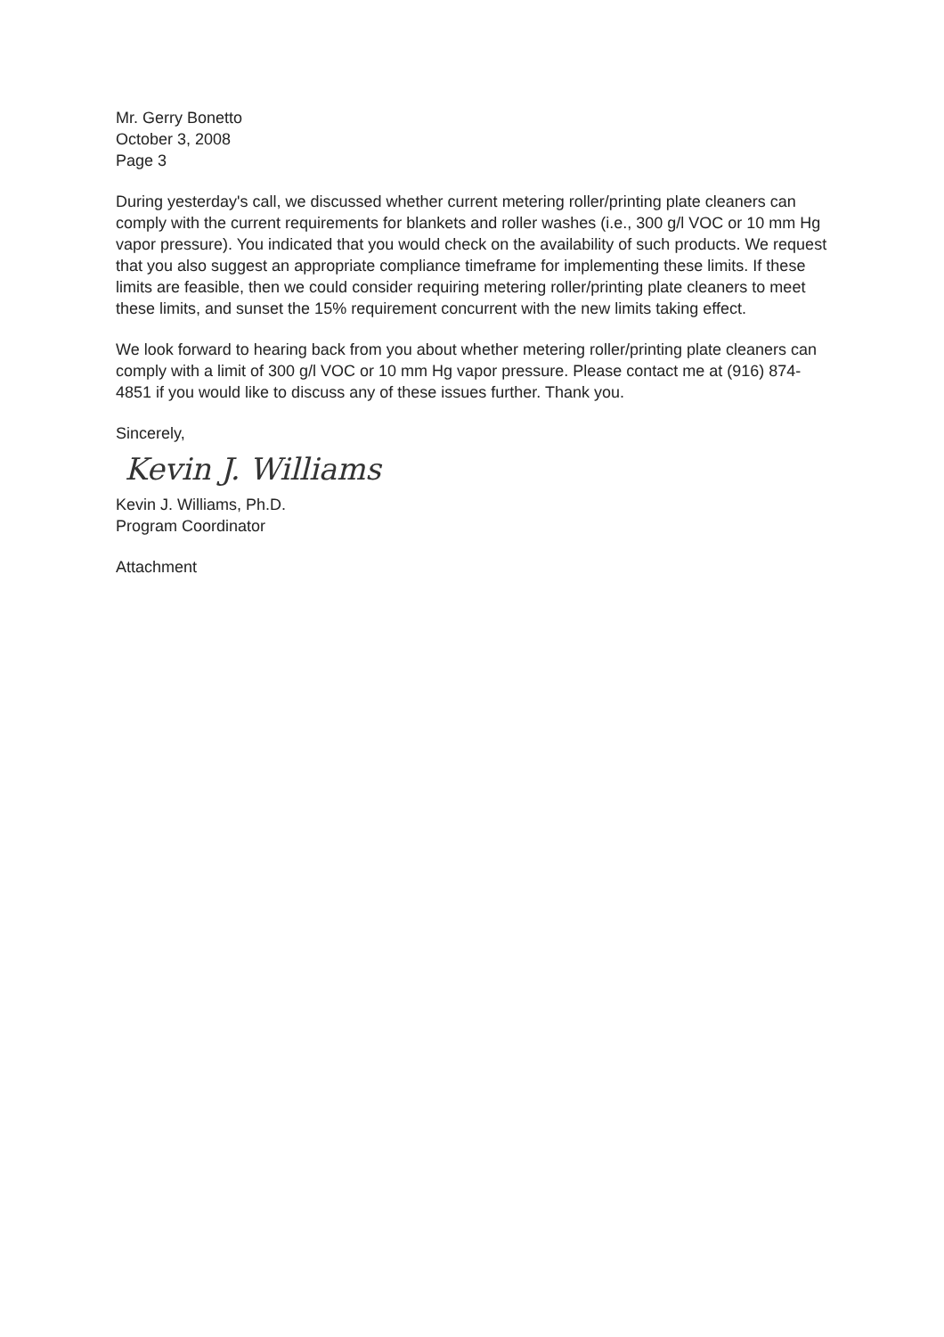Mr. Gerry Bonetto
October 3, 2008
Page 3
During yesterday's call, we discussed whether current metering roller/printing plate cleaners can comply with the current requirements for blankets and roller washes (i.e., 300 g/l VOC or 10 mm Hg vapor pressure). You indicated that you would check on the availability of such products. We request that you also suggest an appropriate compliance timeframe for implementing these limits. If these limits are feasible, then we could consider requiring metering roller/printing plate cleaners to meet these limits, and sunset the 15% requirement concurrent with the new limits taking effect.
We look forward to hearing back from you about whether metering roller/printing plate cleaners can comply with a limit of 300 g/l VOC or 10 mm Hg vapor pressure. Please contact me at (916) 874-4851 if you would like to discuss any of these issues further. Thank you.
Sincerely,
Kevin J. Williams
Kevin J. Williams, Ph.D.
Program Coordinator
Attachment